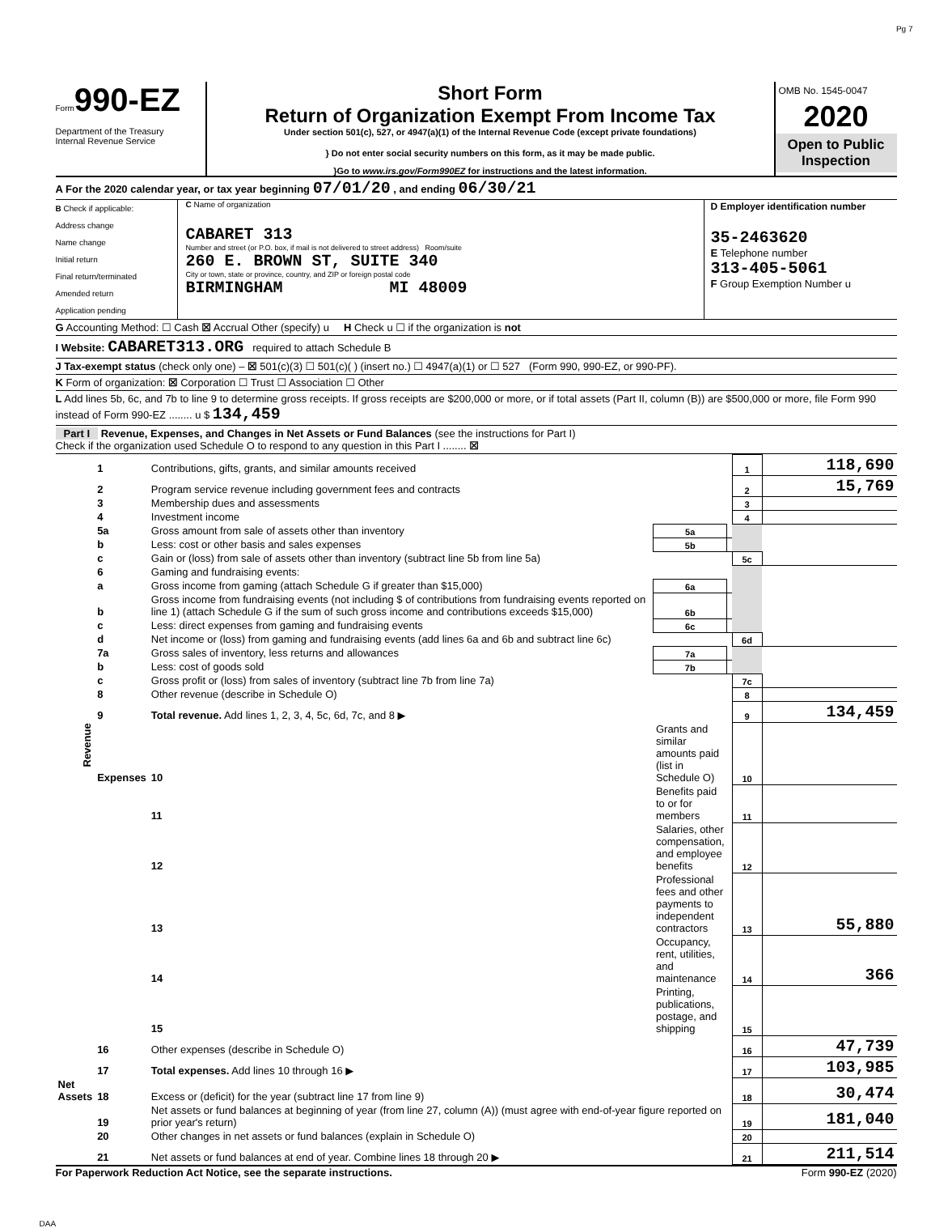Pg 7
Form 990-EZ
Department of the Treasury
Internal Revenue Service
Short Form
Return of Organization Exempt From Income Tax
Under section 501(c), 527, or 4947(a)(1) of the Internal Revenue Code (except private foundations)
} Do not enter social security numbers on this form, as it may be made public.
}Go to www.irs.gov/Form990EZ for instructions and the latest information.
OMB No. 1545-0047
2020
Open to Public Inspection
A For the 2020 calendar year, or tax year beginning 07/01/20 , and ending 06/30/21
B Check if applicable:
Address change
Name change
Initial return
Final return/terminated
Amended return
Application pending
C Name of organization
CABARET 313
Number and street (or P.O. box, if mail is not delivered to street address) Room/suite
260 E. BROWN ST, SUITE 340
City or town, state or province, country, and ZIP or foreign postal code
BIRMINGHAM MI 48009
D Employer identification number
35-2463620
E Telephone number
313-405-5061
F Group Exemption Number u
G Accounting Method: ☐ Cash ☒ Accrual Other (specify) u H Check u ☐ if the organization is not
I Website: CABARET313.ORG required to attach Schedule B
J Tax-exempt status (check only one) – ☒ 501(c)(3) ☐ 501(c)( ) (insert no.) ☐ 4947(a)(1) or ☐ 527 (Form 990, 990-EZ, or 990-PF).
K Form of organization: ☒ Corporation ☐ Trust ☐ Association ☐ Other
L Add lines 5b, 6c, and 7b to line 9 to determine gross receipts. If gross receipts are $200,000 or more, or if total assets (Part II, column (B)) are $500,000 or more, file Form 990 instead of Form 990-EZ ........ u $ 134,459
Part I Revenue, Expenses, and Changes in Net Assets or Fund Balances (see the instructions for Part I)
Check if the organization used Schedule O to respond to any question in this Part I ........ ☒
| Revenue | 1 | Contributions, gifts, grants, and similar amounts received | | | 1 | 118,690 |
| | 2 | Program service revenue including government fees and contracts | | | 2 | 15,769 |
| | 3 | Membership dues and assessments | | | 3 | |
| | 4 | Investment income | | | 4 | |
| | 5a | Gross amount from sale of assets other than inventory | 5a | | | |
| | b | Less: cost or other basis and sales expenses | 5b | | | |
| | c | Gain or (loss) from sale of assets other than inventory (subtract line 5b from line 5a) | | | 5c | |
| | 6 | Gaming and fundraising events: | | | | |
| | a | Gross income from gaming (attach Schedule G if greater than $15,000) | 6a | | | |
| | b | Gross income from fundraising events (not including $ of contributions from fundraising events reported on line 1) (attach Schedule G if the sum of such gross income and contributions exceeds $15,000) | 6b | | | |
| | c | Less: direct expenses from gaming and fundraising events | 6c | | | |
| | d | Net income or (loss) from gaming and fundraising events (add lines 6a and 6b and subtract line 6c) | | | 6d | |
| | 7a | Gross sales of inventory, less returns and allowances | 7a | | | |
| | b | Less: cost of goods sold | 7b | | | |
| | c | Gross profit or (loss) from sales of inventory (subtract line 7b from line 7a) | | | 7c | |
| | 8 | Other revenue (describe in Schedule O) | | | 8 | |
| | 9 | Total revenue. Add lines 1, 2, 3, 4, 5c, 6d, 7c, and 8 ▶ | | | 9 | 134,459 |
| | Expenses | 10 | Grants and similar amounts paid (list in Schedule O) | | 10 | |
| | | 11 | Benefits paid to or for members | | 11 | |
| | | 12 | Salaries, other compensation, and employee benefits | | 12 | |
| | | 13 | Professional fees and other payments to independent contractors | | 13 | 55,880 |
| | | 14 | Occupancy, rent, utilities, and maintenance | | 14 | 366 |
| | | 15 | Printing, publications, postage, and shipping | | 15 | |
| | 16 | Other expenses (describe in Schedule O) | | | 16 | 47,739 |
| | 17 | Total expenses. Add lines 10 through 16 ▶ | | | 17 | 103,985 |
| Net Assets | 18 | Excess or (deficit) for the year (subtract line 17 from line 9) | | | 18 | 30,474 |
| | 19 | Net assets or fund balances at beginning of year (from line 27, column (A)) (must agree with end-of-year figure reported on prior year's return) | | | 19 | 181,040 |
| | 20 | Other changes in net assets or fund balances (explain in Schedule O) | | | 20 | |
| | 21 | Net assets or fund balances at end of year. Combine lines 18 through 20 ▶ | | | 21 | 211,514 |
For Paperwork Reduction Act Notice, see the separate instructions. Form 990-EZ (2020)
DAA